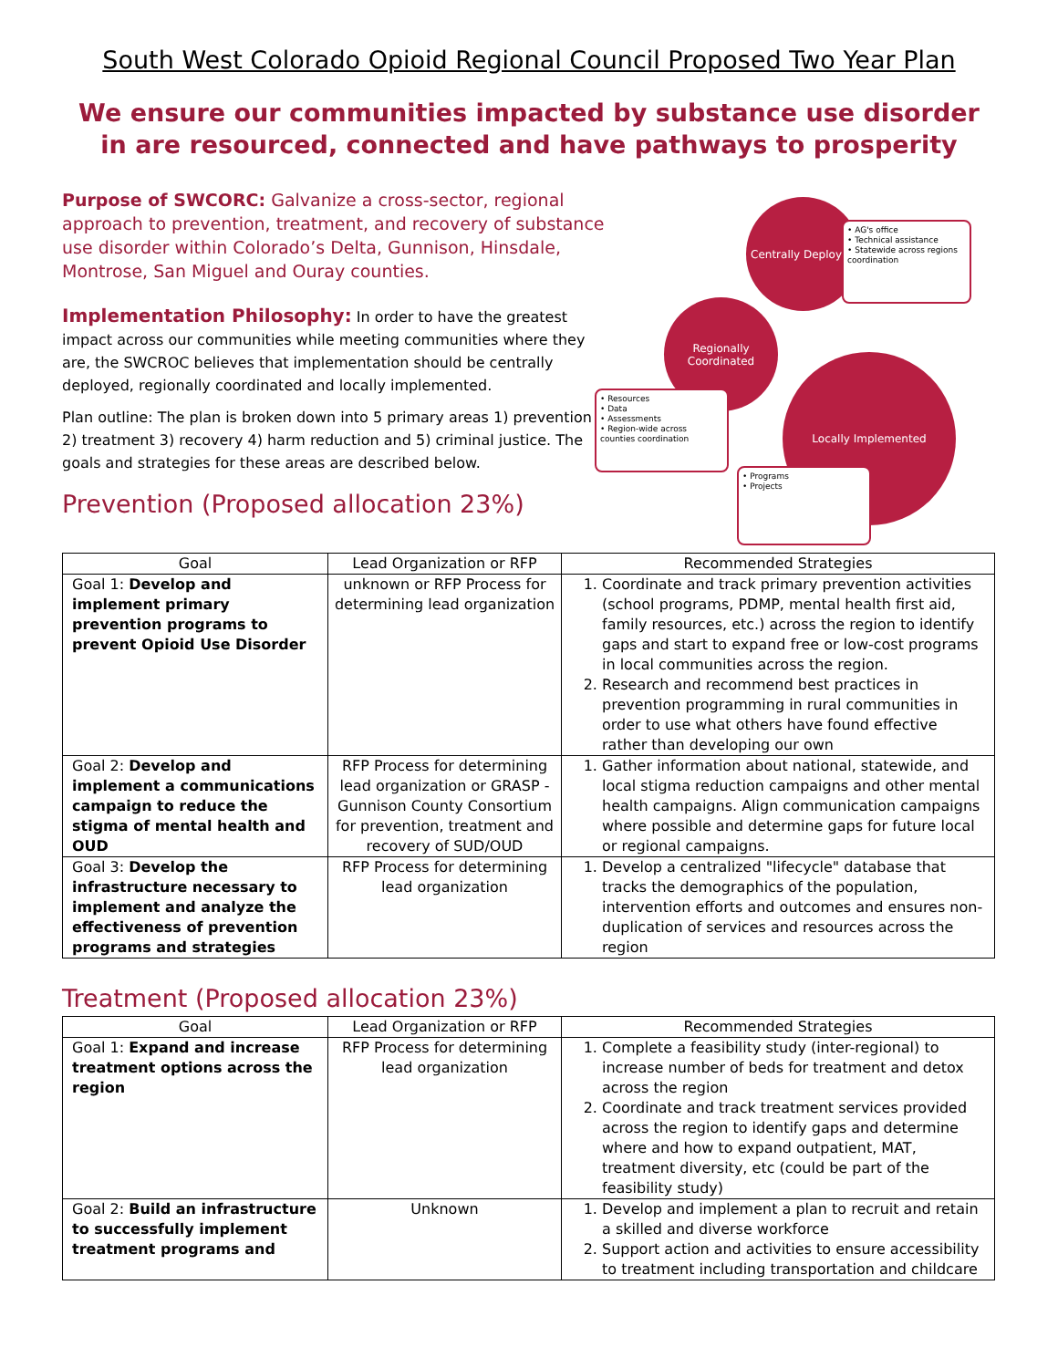South West Colorado Opioid Regional Council Proposed Two Year Plan
We ensure our communities impacted by substance use disorder in are resourced, connected and have pathways to prosperity
Purpose of SWCORC: Galvanize a cross-sector, regional approach to prevention, treatment, and recovery of substance use disorder within Colorado’s Delta, Gunnison, Hinsdale, Montrose, San Miguel and Ouray counties.
Implementation Philosophy: In order to have the greatest impact across our communities while meeting communities where they are, the SWCROC believes that implementation should be centrally deployed, regionally coordinated and locally implemented.
Plan outline: The plan is broken down into 5 primary areas 1) prevention 2) treatment 3) recovery 4) harm reduction and 5) criminal justice. The goals and strategies for these areas are described below.
Prevention (Proposed allocation 23%)
Centrally Deployed
• AG's office
• Technical assistance
• Statewide across regions coordination
Regionally Coordinated
• Resources
• Data
• Assessments
• Region-wide across counties coordination
Locally Implemented
• Programs
• Projects
| Goal | Lead Organization or RFP | Recommended Strategies |
| --- | --- | --- |
| Goal 1: Develop and implement primary prevention programs to prevent Opioid Use Disorder | unknown or RFP Process for determining lead organization | 1. Coordinate and track primary prevention activities (school programs, PDMP, mental health first aid, family resources, etc.) across the region to identify gaps and start to expand free or low-cost programs in local communities across the region. 2. Research and recommend best practices in prevention programming in rural communities in order to use what others have found effective rather than developing our own |
| Goal 2: Develop and implement a communications campaign to reduce the stigma of mental health and OUD | RFP Process for determining lead organization or GRASP - Gunnison County Consortium for prevention, treatment and recovery of SUD/OUD | 1. Gather information about national, statewide, and local stigma reduction campaigns and other mental health campaigns. Align communication campaigns where possible and determine gaps for future local or regional campaigns. |
| Goal 3: Develop the infrastructure necessary to implement and analyze the effectiveness of prevention programs and strategies | RFP Process for determining lead organization | 1. Develop a centralized "lifecycle" database that tracks the demographics of the population, intervention efforts and outcomes and ensures non-duplication of services and resources across the region |
Treatment (Proposed allocation 23%)
| Goal | Lead Organization or RFP | Recommended Strategies |
| --- | --- | --- |
| Goal 1: Expand and increase treatment options across the region | RFP Process for determining lead organization | 1. Complete a feasibility study (inter-regional) to increase number of beds for treatment and detox across the region 2. Coordinate and track treatment services provided across the region to identify gaps and determine where and how to expand outpatient, MAT, treatment diversity, etc (could be part of the feasibility study) |
| Goal 2: Build an infrastructure to successfully implement treatment programs and | Unknown | 1. Develop and implement a plan to recruit and retain a skilled and diverse workforce 2. Support action and activities to ensure accessibility to treatment including transportation and childcare |